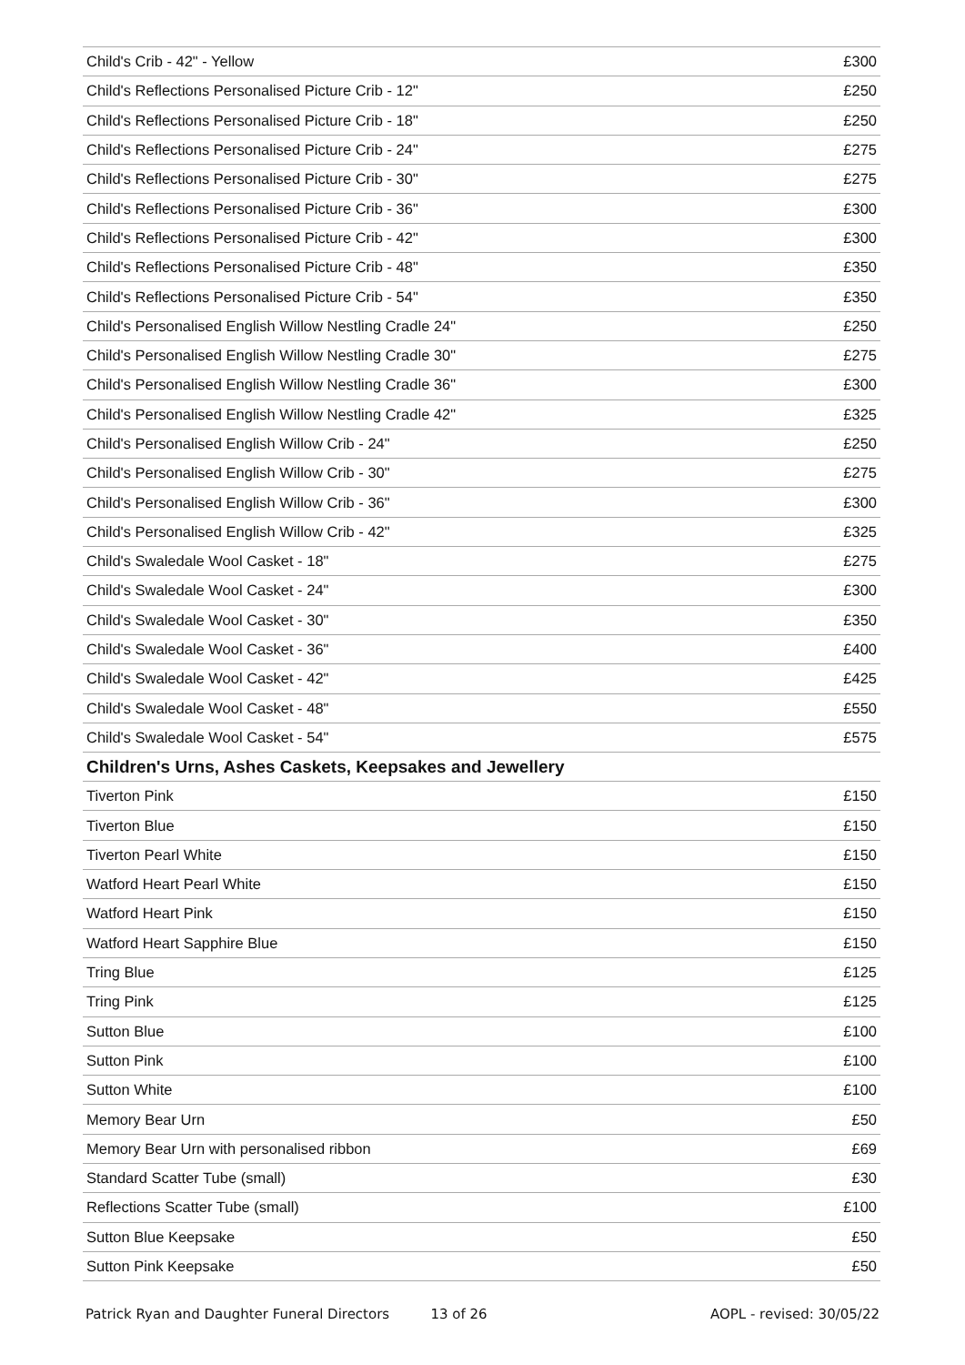| Child's Crib - 42" - Yellow | £300 |
| Child's Reflections Personalised Picture Crib - 12" | £250 |
| Child's Reflections Personalised Picture Crib - 18" | £250 |
| Child's Reflections Personalised Picture Crib - 24" | £275 |
| Child's Reflections Personalised Picture Crib - 30" | £275 |
| Child's Reflections Personalised Picture Crib - 36" | £300 |
| Child's Reflections Personalised Picture Crib - 42" | £300 |
| Child's Reflections Personalised Picture Crib - 48" | £350 |
| Child's Reflections Personalised Picture Crib - 54" | £350 |
| Child's Personalised English Willow Nestling Cradle 24" | £250 |
| Child's Personalised English Willow Nestling Cradle 30" | £275 |
| Child's Personalised English Willow Nestling Cradle 36" | £300 |
| Child's Personalised English Willow Nestling Cradle 42" | £325 |
| Child's Personalised English Willow Crib - 24" | £250 |
| Child's Personalised English Willow Crib - 30" | £275 |
| Child's Personalised English Willow Crib - 36" | £300 |
| Child's Personalised English Willow Crib - 42" | £325 |
| Child's Swaledale Wool Casket - 18" | £275 |
| Child's Swaledale Wool Casket - 24" | £300 |
| Child's Swaledale Wool Casket - 30" | £350 |
| Child's Swaledale Wool Casket - 36" | £400 |
| Child's Swaledale Wool Casket - 42" | £425 |
| Child's Swaledale Wool Casket - 48" | £550 |
| Child's Swaledale Wool Casket - 54" | £575 |
| Children's Urns, Ashes Caskets, Keepsakes and Jewellery | |
| Tiverton Pink | £150 |
| Tiverton Blue | £150 |
| Tiverton Pearl White | £150 |
| Watford Heart Pearl White | £150 |
| Watford Heart Pink | £150 |
| Watford Heart Sapphire Blue | £150 |
| Tring Blue | £125 |
| Tring Pink | £125 |
| Sutton Blue | £100 |
| Sutton Pink | £100 |
| Sutton White | £100 |
| Memory Bear Urn | £50 |
| Memory Bear Urn with personalised ribbon | £69 |
| Standard Scatter Tube (small) | £30 |
| Reflections Scatter Tube (small) | £100 |
| Sutton Blue Keepsake | £50 |
| Sutton Pink Keepsake | £50 |
Patrick Ryan and Daughter Funeral Directors 13 of 26 AOPL - revised: 30/05/22